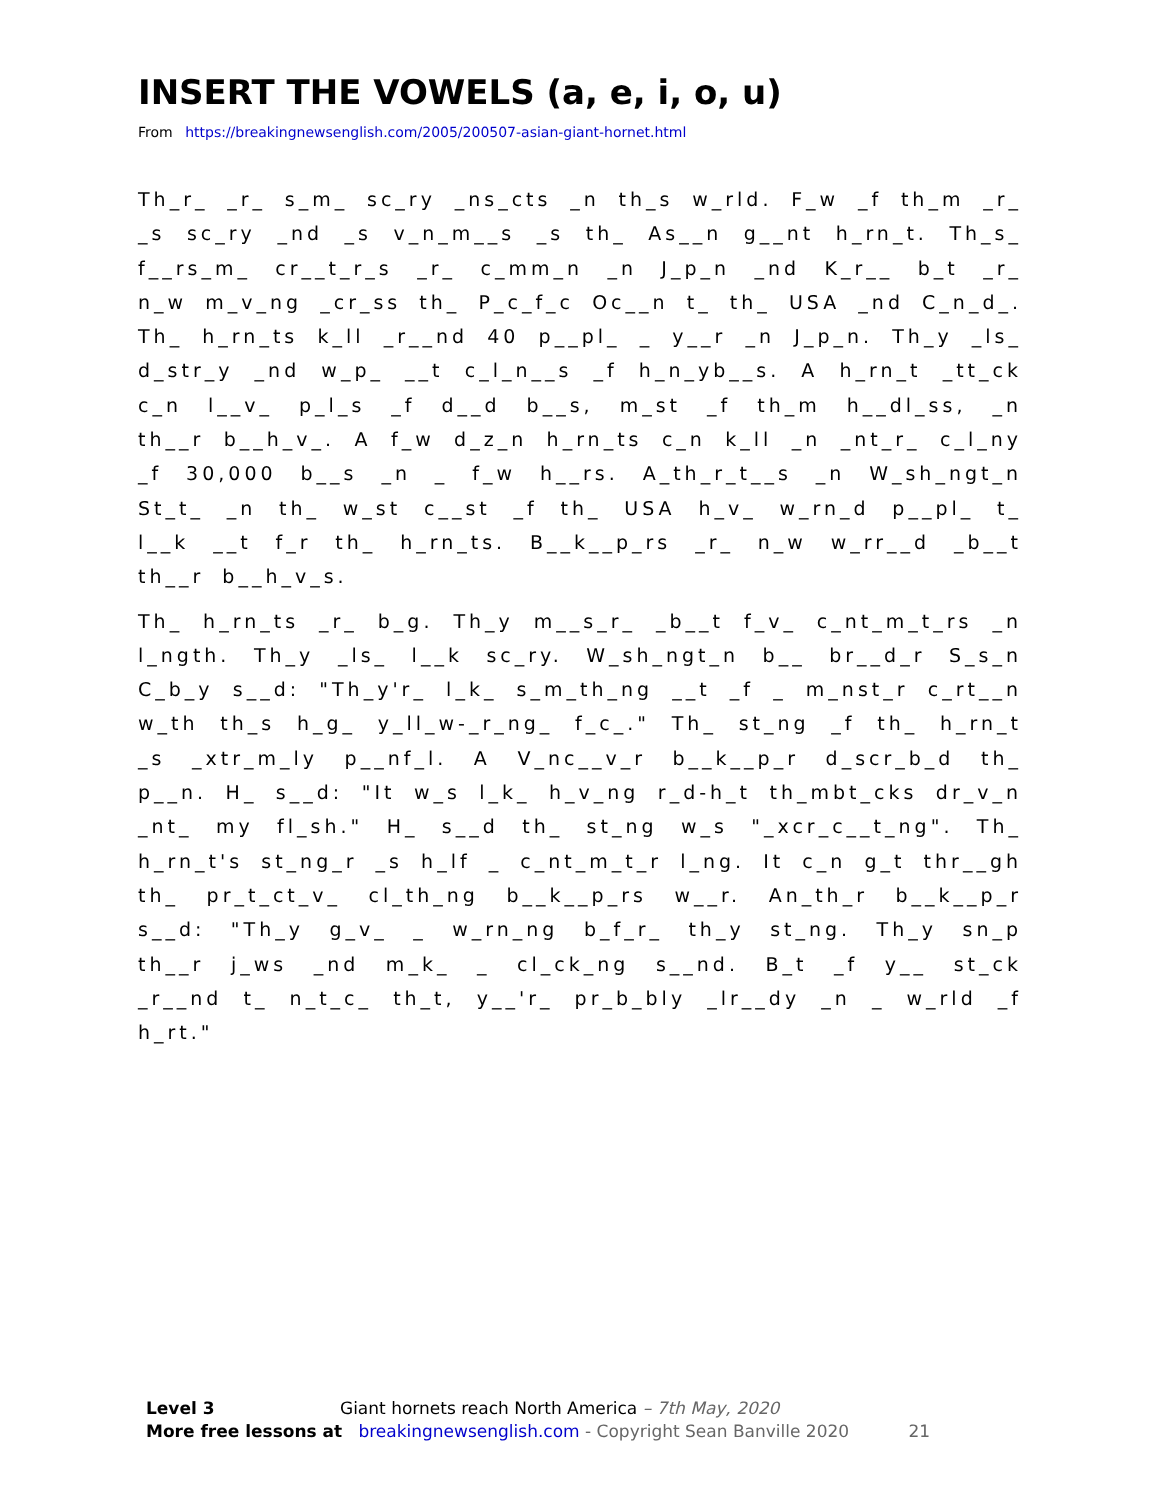INSERT THE VOWELS (a, e, i, o, u)
From https://breakingnewsenglish.com/2005/200507-asian-giant-hornet.html
Th_r_ _r_ s_m_ sc_ry _ns_cts _n th_s w_rld. F_w _f th_m _r_ _s sc_ry _nd _s v_n_m__s _s th_ As__n g__nt h_rn_t. Th_s_ f__rs_m_ cr__t_r_s _r_ c_mm_n _n J_p_n _nd K_r__ b_t _r_ n_w m_v_ng _cr_ss th_ P_c_f_c Oc__n t_ th_ USA _nd C_n_d_. Th_ h_rn_ts k_ll _r__nd 40 p__pl_ _ y__r _n J_p_n. Th_y _ls_ d_str_y _nd w_p_ __t c_l_n__s _f h_n_yb__s. A h_rn_t _tt_ck c_n l__v_ p_l_s _f d__d b__s, m_st _f th_m h__dl_ss, _n th__r b__h_v_. A f_w d_z_n h_rn_ts c_n k_ll _n _nt_r_ c_l_ny _f 30,000 b__s _n _ f_w h__rs. A_th_r_t__s _n W_sh_ngt_n St_t_ _n th_ w_st c__st _f th_ USA h_v_ w_rn_d p__pl_ t_ l__k __t f_r th_ h_rn_ts. B__k__p_rs _r_ n_w w_rr__d _b__t th__r b__h_v_s.
Th_ h_rn_ts _r_ b_g. Th_y m__s_r_ _b__t f_v_ c_nt_m_t_rs _n l_ngth. Th_y _ls_ l__k sc_ry. W_sh_ngt_n b__ br__d_r S_s_n C_b_y s__d: "Th_y'r_ l_k_ s_m_th_ng __t _f _ m_nst_r c_rt__n w_th th_s h_g_ y_ll_w-_r_ng_ f_c_." Th_ st_ng _f th_ h_rn_t _s _xtr_m_ly p__nf_l. A V_nc__v_r b__k__p_r d_scr_b_d th_ p__n. H_ s__d: "It w_s l_k_ h_v_ng r_d-h_t th_mbt_cks dr_v_n _nt_ my fl_sh." H_ s__d th_ st_ng w_s "_xcr_c__t_ng". Th_ h_rn_t's st_ng_r _s h_lf _ c_nt_m_t_r l_ng. It c_n g_t thr__gh th_ pr_t_ct_v_ cl_th_ng b__k__p_rs w__r. An_th_r b__k__p_r s__d: "Th_y g_v_ _ w_rn_ng b_f_r_ th_y st_ng. Th_y sn_p th__r j_ws _nd m_k_ _ cl_ck_ng s__nd. B_t _f y__ st_ck _r__nd t_ n_t_c_ th_t, y__'r_ pr_b_bly _lr__dy _n _ w_rld _f h_rt."
Level 3 Giant hornets reach North America – 7th May, 2020
More free lessons at breakingnewsenglish.com - Copyright Sean Banville 2020 21